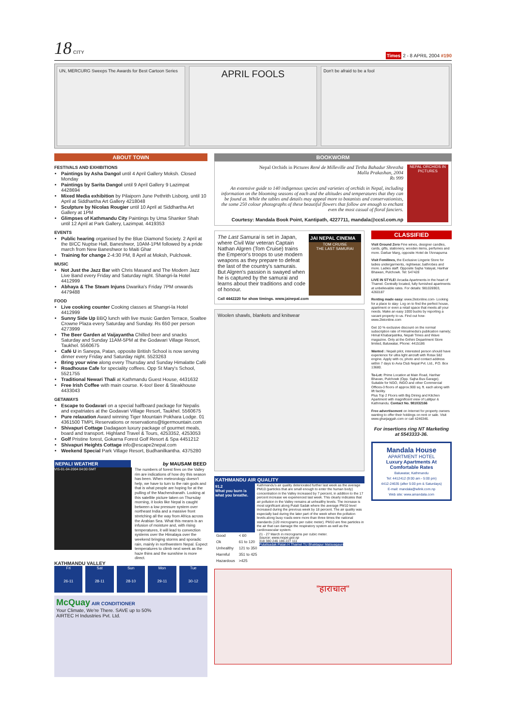18 CITY
Times 2 - 8 APRIL 2004 #190
UN, MERCURG Sweeps The Awards for Best Cartoon Series
APRIL FOOLS
Don't be afraid to be a fool
ABOUT TOWN
FESTIVALS AND EXHIBITIONS
Paintings by Asha Dangol until 4 April Gallery Moksh. Closed Monday
Paintings by Sarita Dangol until 9 April Gallery 9 Lazimpat 4428694
Mixed Media exhibition by Pilaiporn June Pethrith Lisborg, until 10 April at Siddhartha Art Gallery 4218048
Sculpture by Nicolas Rougier until 10 April at Siddhartha Art Gallery at 1PM
Glimpses of Kathmandu City Paintings by Uma Shanker Shah until 12 April at Park Gallery, Lazimpat. 4419353
EVENTS
Public hearing organised by the Blue Diamond Society. 2 April at the BICC Nuptse Hall, Baneshwor, 10AM-1PM followed by a pride march from New Baneshwor to Maiti Ghar
Training for change 2-4:30 PM, 8 April at Moksh, Pulchowk.
MUSIC
Not Just the Jazz Bar with Chris Masand and The Modern Jazz Live Band every Friday and Saturday night. Shangri-la Hotel 4412999
Abhaya & The Steam Injuns Dwarika's Friday 7PM onwards 4479488
FOOD
Live cooking counter Cooking classes at Shangri-la Hotel 4412999
Sunny Side Up BBQ lunch with live music Garden Terrace, Soaltee Crowne Plaza every Saturday and Sunday. Rs 650 per person 4273999
The Beer Garden at Vaijayantha Chilled beer and snacks Saturday and Sunday 11AM-5PM at the Godavari Village Resort, Taukhel. 5560675
Café U in Sanepa, Patan, opposite British School is now serving dinner every Friday and Saturday night. 5523263
Bring your wine along every Thursday and Sunday Himalatte Café
Roadhouse Cafe for speciality coffees. Opp St Mary's School, 5521755
Traditional Newari Thali at Kathmandu Guest House, 4431632
Free Irish Coffee with main course. K-too! Beer & Steakhouse 4433043
GETAWAYS
Escape to Godavari on a special halfboard package for Nepalis and expatriates at the Godavari Village Resort, Taukhel. 5560675
Pure relaxation Award winning Tiger Mountain Pokhara Lodge. 01 4361500 TMPL Reservations or reservations@tigermountain.com
Shivapuri Cottage Dadagaon luxury package of gourmet meals, board and transport. Highland Travel & Tours, 4253352, 4253053
Golf Pristine forest, Gokarna Forest Golf Resort & Spa 4451212
Shivapuri Heights Cottage info@escape2nepal.com
Weekend Special Park Village Resort, Budhanilkantha. 4375280
NEPALI WEATHER by MAUSAM BEED
VIS-01-04-2004 04:00 GMT
The numbers of forest fires on the Valley rim are indications of how dry this season has been. When meteorology doesn't help, we have to turn to the rain gods and that is what people are hoping for at the pulling of the Machendranath. Looking at this satellite picture taken on Thursday morning, it looks like Nepal is caught between a low pressure system over northeast India and a massive front stretching all the way from Africa across the Arabian Sea. What this means is an infusion of moisture and, with rising temperatures, it will lead to convection systems over the Himalaya over the weekend bringing storms and sporadic rain, mainly in northwestern Nepal. Expect temperatures to climb next week as the haze thins and the sunshine is more direct.
KATHMANDU VALLEY
Fri
26-11
Sat
28-11
Sun
28-10
Mon
29-11
Tue
30-12
McQuay AIR CONDITIONER
Your Climate, We're There. SAVE up to 50%
AIRTEC H Industries Pvt. Ltd.
BOOKWORM
Nepal Orchids in Pictures René de Milleville and Tirtha Bahadur Shrestha
Malla Prakashan, 2004
Rs 999
An extensive guide to 140 indigenous species and varieties of orchids in Nepal, including information on the blooming seasons of each and the altitudes and temperatures that they can be found at. While the tables and details may appeal more to botanists and conservationists, the some 250 colour photographs of these beautiful flowers that follow are enough to enchant even the most casual of floral fanciers.
Courtesy: Mandala Book Point, Kantipath, 4227711, mandala@ccsl.com.np
NEPAL ORCHIDS IN PICTURES
The Last Samurai is set in Japan, where Civil War veteran Captain Nathan Algren (Tom Cruise) trains the Emperor's troops to use modern weapons as they prepare to defeat the last of the country's samurais. But Algren's passion is swayed when he is captured by the samurai and learns about their traditions and code of honour.
JAI NEPAL CINEMA
TOM CRUISE
THE LAST SAMURAI
Call 4442220 for show timings. www.jainepal.com
Woolen shawls, blankets and knitwear
KATHMANDU AIR QUALITY
91.2
What you burn is what you breathe.
Kathmandu's air quality deteriorated further last week as the average PM10 (particles that are small enough to enter the human body) concentration in the Valley increased by 7 percent, in addition to the 17 percent increase we experienced last week. This clearly indicates that air pollution in the Valley remains at unhealthy levels. The increase is most significant along Putali Sadak where the average PM10 level increased during the previous week by 18 percent. The air quality was especially bad during the later part of the week when the pollution levels along busy roads were more than three times the national standards (120 micrograms per cubic meter). PM10 are fine particles in the air that can damage the respiratory system as well as the cardiovascular system.
| Good | < 60 |
| Ok | 61 to 120 |
| Unhealthy | 121 to 350 |
| Harmful | 351 to 425 |
| Hazardous | >425 |
21 - 27 March in micrograms per cubic meter.
Source: www.mope.gov.np
318 380 246 186 227 111
Putalisadak Patan H Thamel TU Bhaktapur Matsyagaun
CLASSIFIED
Visit Ground Zero Fine wines, designer candles, cards, gifts, stationery, wooden items, perfumes and more. Darbar Marg, opposite Hotel de l'Annapurna
Visit Femilines, the Exclusive Lingerie Store for ladies undergarments, nightwear, bathrobes and more. Ladies staff. Opposite Sajha Yatayat, Harihar Bhawan, Pulchowk. Tel: 547428
LIVE IN STYLE! Arcadia Apartments in the heart of Thamel. Centrally located, fully furnished apartments at unbelievable rates. For details: 981026903, 4260187
Renting made easy: www.2letonline.com- Looking for a place to stay- Log on to find the perfect house, apartment or even a retail space that meets all your needs. Make an easy 1000 bucks by reporting a vacant property to us. Find out how- www.2letonline.com
Get 10 % exclusive discount on the normal subscription rate of Himalmedia's publication namely; Himal Khabarpatrika, Nepali Times and Wave magazine. Only at the Grihini Department Store limited, Baluwatar, Phone: 4415186
Wanted : Nepali pilot, interested person should have experience for ultra light aircraft with Rotax 582 engine. Apply with cv, photo and contact address within 7 days to Avia Club Nepal Pvt. Ltd., P.O. Box 13680.
To-Let: Prime Location at Main Road, Harihar Bhavan, Pulchowk (Opp. Sajha Bus Garage). Suitable for NGO, INGO and other Commercial Offices-3 floors of approx.900 sq. ft. each along with lift facility.
Plus Top 2 Floors with Big Dining and Kitchen Apartment with magnificent view of Lalitpur & Kathmandu. Contact No. 981032166
Free advertisement on Internet for property owners wanting to offer their holdings on rent or sale. Visit www.gharjaggah.com or call 4246346.
For insertions ring NT Marketing at 5543333-36.
Mandala House
APARTMENT HOTEL
Luxury Apartments At Comfortable Rates
Baluwatar, Kathmandu
Tel: 4412412 (9:00 am - 5:00 pm)
4412-24635 (after 5:00 pm & Saturdays)
E-mail: mandala@wlink.com.np
Web site: www.amandala.com
"हाराचाल"